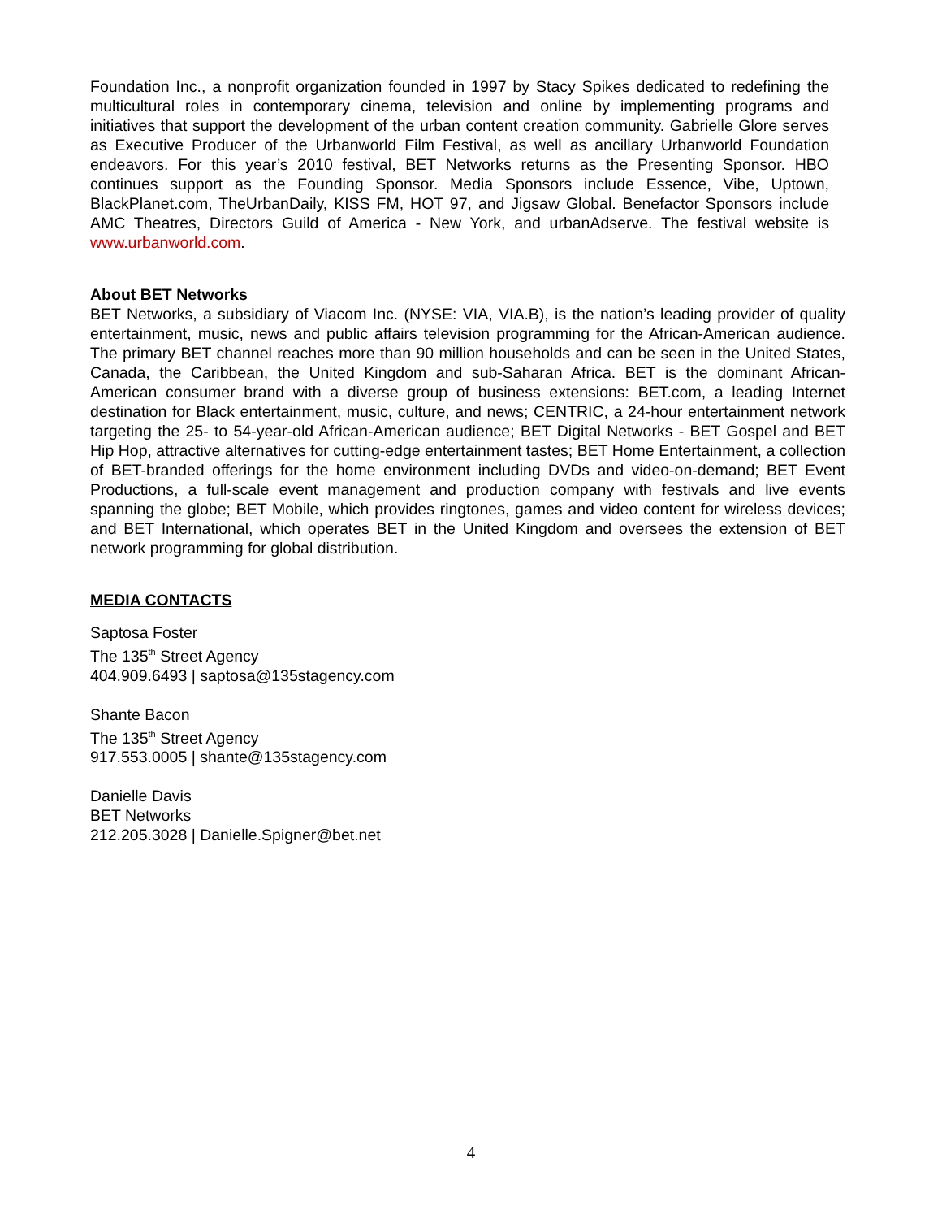Foundation Inc., a nonprofit organization founded in 1997 by Stacy Spikes dedicated to redefining the multicultural roles in contemporary cinema, television and online by implementing programs and initiatives that support the development of the urban content creation community. Gabrielle Glore serves as Executive Producer of the Urbanworld Film Festival, as well as ancillary Urbanworld Foundation endeavors. For this year’s 2010 festival, BET Networks returns as the Presenting Sponsor. HBO continues support as the Founding Sponsor. Media Sponsors include Essence, Vibe, Uptown, BlackPlanet.com, TheUrbanDaily, KISS FM, HOT 97, and Jigsaw Global. Benefactor Sponsors include AMC Theatres, Directors Guild of America - New York, and urbanAdserve. The festival website is www.urbanworld.com.
About BET Networks
BET Networks, a subsidiary of Viacom Inc. (NYSE: VIA, VIA.B), is the nation’s leading provider of quality entertainment, music, news and public affairs television programming for the African-American audience. The primary BET channel reaches more than 90 million households and can be seen in the United States, Canada, the Caribbean, the United Kingdom and sub-Saharan Africa. BET is the dominant African-American consumer brand with a diverse group of business extensions: BET.com, a leading Internet destination for Black entertainment, music, culture, and news; CENTRIC, a 24-hour entertainment network targeting the 25- to 54-year-old African-American audience; BET Digital Networks - BET Gospel and BET Hip Hop, attractive alternatives for cutting-edge entertainment tastes; BET Home Entertainment, a collection of BET-branded offerings for the home environment including DVDs and video-on-demand; BET Event Productions, a full-scale event management and production company with festivals and live events spanning the globe; BET Mobile, which provides ringtones, games and video content for wireless devices; and BET International, which operates BET in the United Kingdom and oversees the extension of BET network programming for global distribution.
MEDIA CONTACTS
Saptosa Foster
The 135<sup>th</sup> Street Agency
404.909.6493 | saptosa@135stagency.com
Shante Bacon
The 135<sup>th</sup> Street Agency
917.553.0005 | shante@135stagency.com
Danielle Davis
BET Networks
212.205.3028 | Danielle.Spigner@bet.net
4